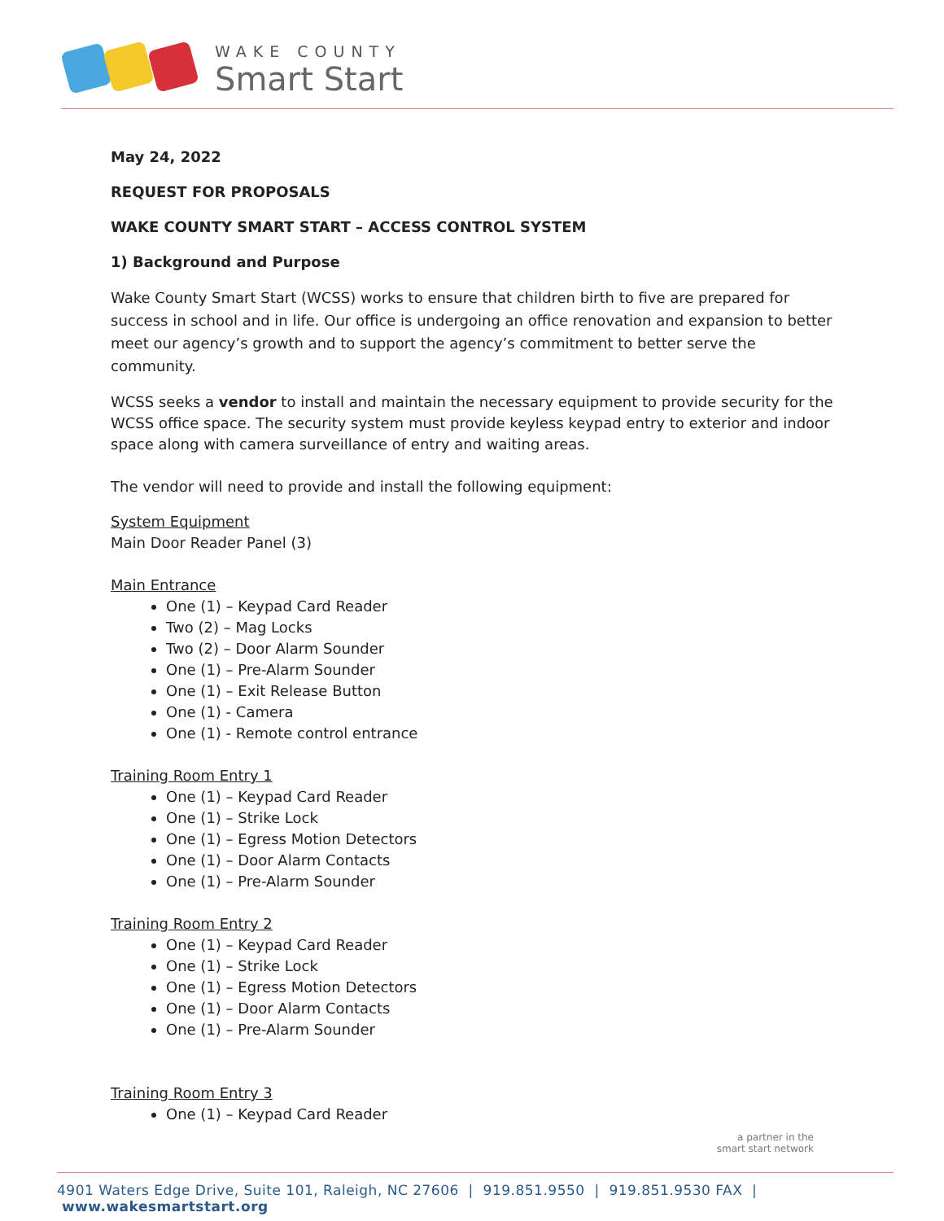WAKE COUNTY
Smart Start
May 24, 2022
REQUEST FOR PROPOSALS
WAKE COUNTY SMART START – ACCESS CONTROL SYSTEM
1) Background and Purpose
Wake County Smart Start (WCSS) works to ensure that children birth to five are prepared for success in school and in life. Our office is undergoing an office renovation and expansion to better meet our agency’s growth and to support the agency’s commitment to better serve the community.
WCSS seeks a vendor to install and maintain the necessary equipment to provide security for the WCSS office space. The security system must provide keyless keypad entry to exterior and indoor space along with camera surveillance of entry and waiting areas.
The vendor will need to provide and install the following equipment:
System Equipment
Main Door Reader Panel (3)
Main Entrance
One (1) – Keypad Card Reader
Two (2) – Mag Locks
Two (2) – Door Alarm Sounder
One (1) – Pre-Alarm Sounder
One (1) – Exit Release Button
One (1) - Camera
One (1) - Remote control entrance
Training Room Entry 1
One (1) – Keypad Card Reader
One (1) – Strike Lock
One (1) – Egress Motion Detectors
One (1) – Door Alarm Contacts
One (1) – Pre-Alarm Sounder
Training Room Entry 2
One (1) – Keypad Card Reader
One (1) – Strike Lock
One (1) – Egress Motion Detectors
One (1) – Door Alarm Contacts
One (1) – Pre-Alarm Sounder
Training Room Entry 3
One (1) – Keypad Card Reader
a partner in the
smart start network
4901 Waters Edge Drive, Suite 101, Raleigh, NC 27606 | 919.851.9550 | 919.851.9530 FAX | www.wakesmartstart.org